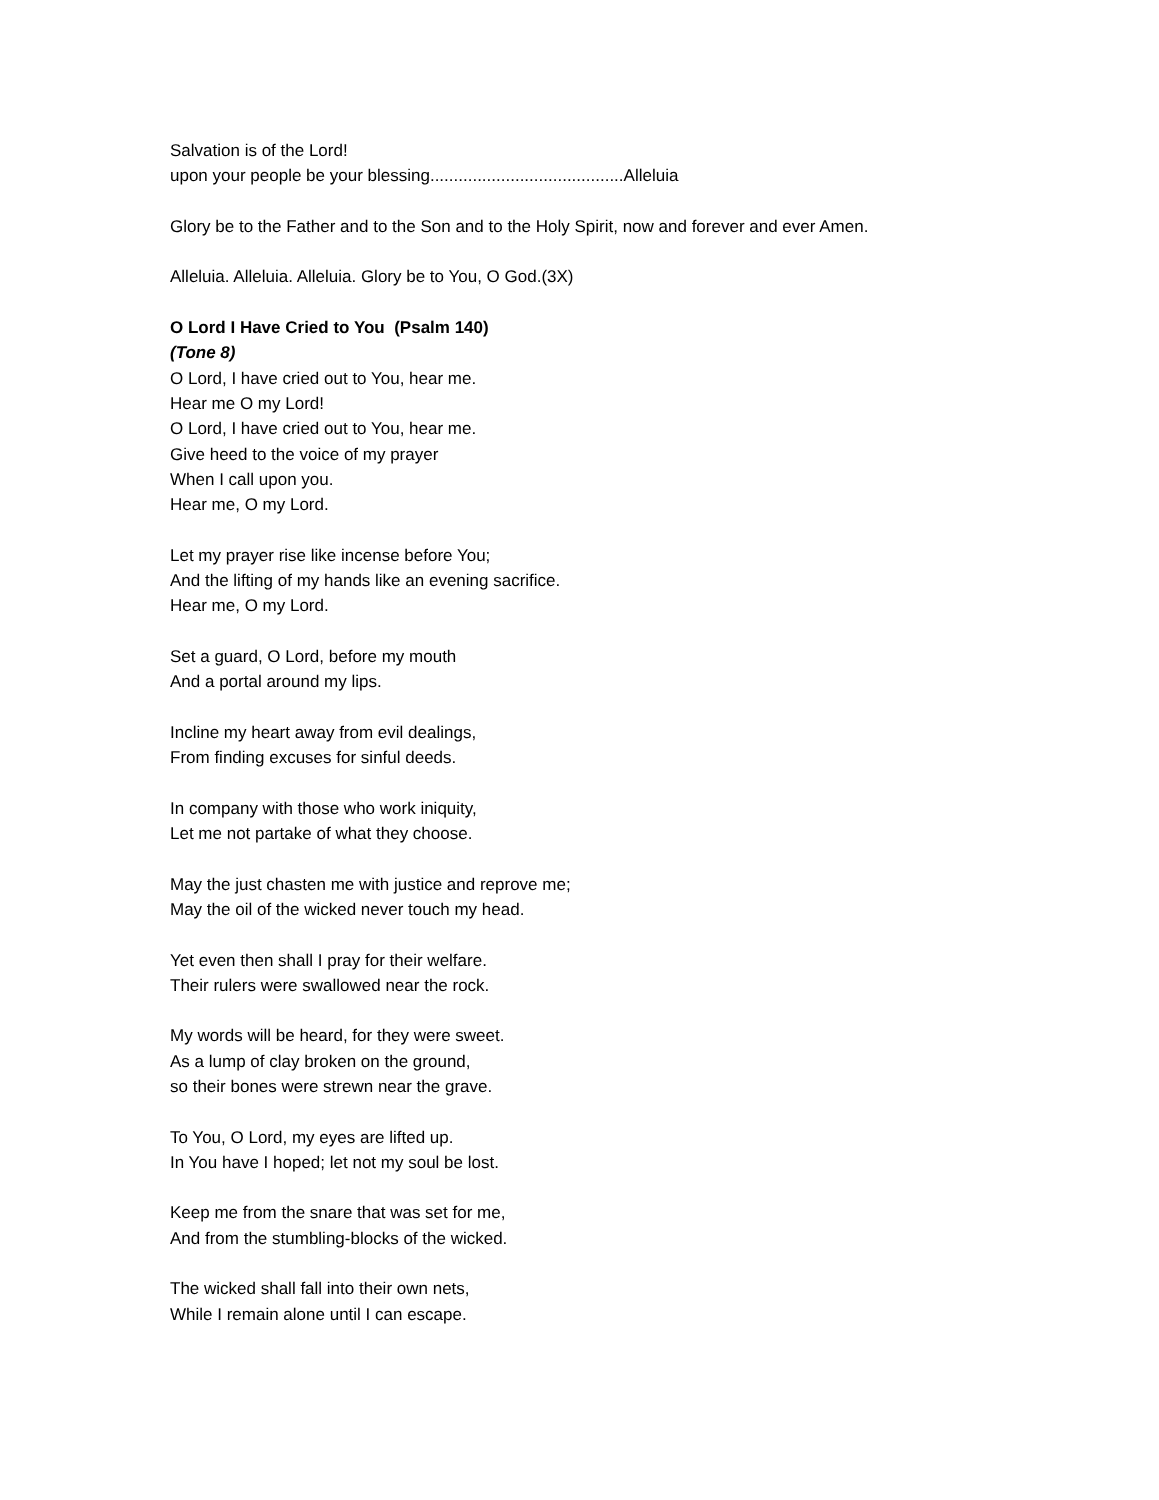Salvation is of the Lord!
upon your people be your blessing.........................................Alleluia
Glory be to the Father and to the Son and to the Holy Spirit, now and forever and ever Amen.
Alleluia. Alleluia. Alleluia. Glory be to You, O God.(3X)
O Lord I Have Cried to You (Psalm 140)
(Tone 8)
O Lord, I have cried out to You, hear me.
Hear me O my Lord!
O Lord, I have cried out to You, hear me.
Give heed to the voice of my prayer
When I call upon you.
Hear me, O my Lord.
Let my prayer rise like incense before You;
And the lifting of my hands like an evening sacrifice.
Hear me, O my Lord.
Set a guard, O Lord, before my mouth
And a portal around my lips.
Incline my heart away from evil dealings,
From finding excuses for sinful deeds.
In company with those who work iniquity,
Let me not partake of what they choose.
May the just chasten me with justice and reprove me;
May the oil of the wicked never touch my head.
Yet even then shall I pray for their welfare.
Their rulers were swallowed near the rock.
My words will be heard, for they were sweet.
As a lump of clay broken on the ground,
so their bones were strewn near the grave.
To You, O Lord, my eyes are lifted up.
In You have I hoped; let not my soul be lost.
Keep me from the snare that was set for me,
And from the stumbling-blocks of the wicked.
The wicked shall fall into their own nets,
While I remain alone until I can escape.